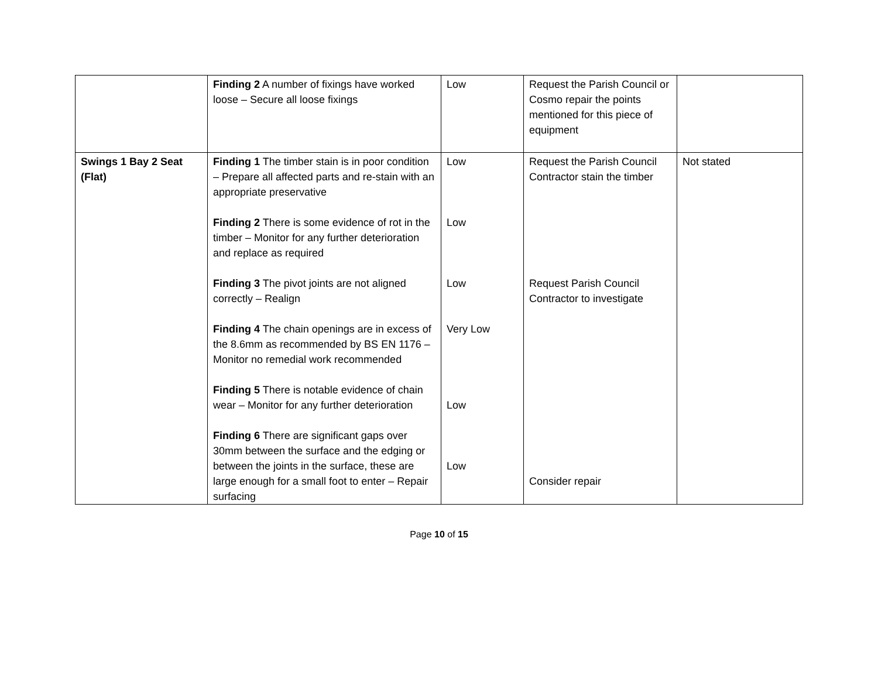| | Finding 2 A number of fixings have worked loose – Secure all loose fixings | Low | Request the Parish Council or Cosmo repair the points mentioned for this piece of equipment | |
| Swings 1 Bay 2 Seat (Flat) | Finding 1 The timber stain is in poor condition – Prepare all affected parts and re-stain with an appropriate preservative Finding 2 There is some evidence of rot in the timber – Monitor for any further deterioration and replace as required Finding 3 The pivot joints are not aligned correctly – Realign Finding 4 The chain openings are in excess of the 8.6mm as recommended by BS EN 1176 – Monitor no remedial work recommended Finding 5 There is notable evidence of chain wear – Monitor for any further deterioration Finding 6 There are significant gaps over 30mm between the surface and the edging or between the joints in the surface, these are large enough for a small foot to enter – Repair surfacing | Low Low Low Very Low Low Low | Request the Parish Council Contractor stain the timber Request Parish Council Contractor to investigate Consider repair | Not stated |
Page 10 of 15